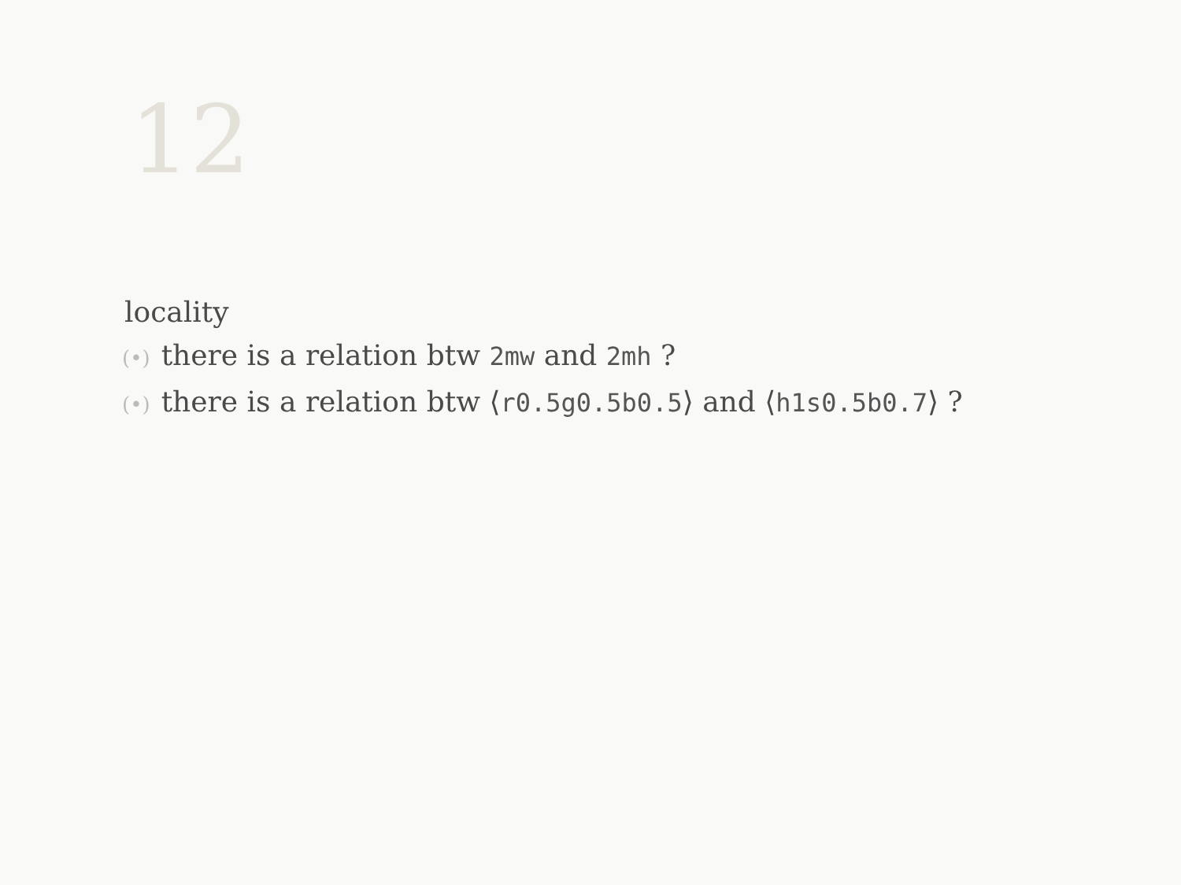12
locality
(•) there is a relation btw 2mw and 2mh ?
(•) there is a relation btw ⟨r0.5g0.5b0.5⟩ and ⟨h1s0.5b0.7⟩ ?